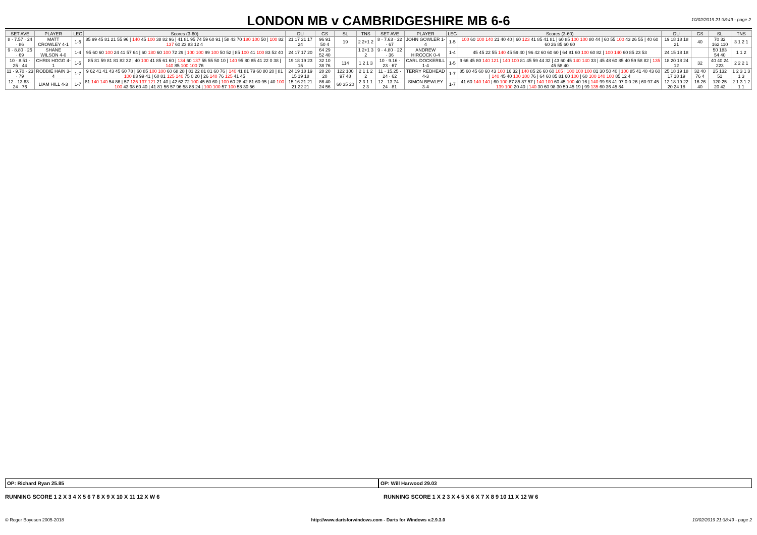LONDON MB v CAMBRIDGESHIRE MB 6-6
10/02/2019 21:38:49 - page 2
| SET AVE | PLAYER | LEG | Scores (3-60) | DU | GS | SL | TNS | SET AVE | PLAYER | LEG | Scores (3-60) | DU | GS | SL | TNS |
| --- | --- | --- | --- | --- | --- | --- | --- | --- | --- | --- | --- | --- | --- | --- | --- |
| 8 · 7.57 · 24 · 86 | MATT CROWLEY 4-1 | 1-5 | 85 99 45 81 21 55 96 / 140 45 100 38 82 96 / 41 81 95 74 59 60 91 / 58 43 70 180 100 50 / 100 82 137 60 23 83 12 4 | 21 17 21 17 24 | 96 91 50 4 | 19 | 2 2+1 2 | 8 · 7.63 · 22 · 67 | JOHN GOWLER 1-4 | 1-5 | 100 60 100 140 21 40 40 / 60 123 41 85 41 81 / 60 85 100 100 80 44 / 60 55 100 43 26 55 / 40 60 60 26 85 60 60 | 19 18 18 18 21 | 40 | 70 32 162 110 | 3 1 2 1 |
| 9 · 8.80 · 25 · 69 | SHANE WILSON 4-0 | 1-4 | 95 60 60 100 24 41 57 64 / 60 180 60 100 72 29 / 100 100 99 100 50 52 / 85 100 41 100 83 52 40 | 24 17 17 20 | 64 29 52 40 | | 1 2+1 3 2 | 9 · 4.80 · 22 · 36 | ANDREW HIRCOCK 0-4 | 1-4 | 45 45 22 55 140 45 59 40 / 96 42 60 60 60 / 64 81 60 100 60 82 / 100 140 60 85 23 53 | 24 15 18 18 | | 50 183 54 40 | 1 1 2 |
| 10 · 8.51 · 25 · 44 | CHRIS HOGG 4-1 | 1-5 | 85 81 59 81 81 82 32 / 40 100 41 85 61 60 / 134 60 137 55 55 50 10 / 140 95 80 85 41 22 0 38 / 140 85 100 100 76 | 19 18 19 23 15 | 32 10 38 76 | 114 | 1 2 1 3 | 10 · 9.16 · 23 · 67 | CARL DOCKERILL 1-4 | 1-5 | 9 66 45 80 140 121 / 140 100 81 45 59 44 32 / 43 60 45 140 140 33 / 45 48 60 85 40 59 58 82 / 135 45 58 40 | 18 20 18 24 12 | 32 | 40 40 24 223 | 2 2 2 1 |
| 11 · 9.70 · 23 · 79 | ROBBIE HAIN 3-4 | 1-7 | 9 62 41 41 43 45 60 78 / 60 85 100 100 60 68 28 / 81 22 81 81 60 76 / 140 41 81 79 60 80 20 / 81 100 83 99 41 / 60 81 125 140 75 0 20 / 26 140 76 125 41 45 | 24 19 18 19 15 19 18 | 28 20 20 | 122 100 97 48 | 2 1 1 2 2 | 11 · 15.25 · 24 · 62 | TERRY REDHEAD 4-3 | 1-7 | 85 60 45 60 60 43 100 16 32 / 140 85 26 60 60 105 / 100 100 100 81 30 50 40 / 100 85 41 40 43 60 / 140 45 40 100 100 76 / 64 60 85 81 60 100 / 60 100 140 100 85 12 4 | 25 18 19 18 17 18 19 | 32 40 76 4 | 25 132 51 | 1 2 3 1 3 1 3 |
| 12 · 13.63 · 24 · 76 | LIAM HILL 4-3 | 1-7 | 81 140 140 54 86 / 57 125 137 121 21 40 / 42 62 72 100 45 60 60 / 100 60 28 42 81 60 95 / 40 100 100 43 98 60 40 / 41 81 56 57 96 58 88 24 / 100 100 57 100 58 30 56 | 15 16 21 21 21 22 21 | 86 40 24 56 | 60 35 20 | 2 3 1 1 2 3 | 12 · 13.74 · 24 · 81 | SIMON BEWLEY 3-4 | 1-7 | 41 60 140 140 / 60 100 87 85 87 57 / 140 100 60 45 100 40 16 / 140 99 98 41 97 0 0 26 / 60 97 45 139 100 20 40 / 140 30 60 98 30 59 45 19 / 99 135 60 36 45 84 | 12 18 19 22 20 24 18 | 16 26 40 | 120 25 20 42 | 2 1 3 1 2 1 1 |
OP: Richard Ryan 25.85 OP: Will Harwood 29.03
RUNNING SCORE 1 2 X 3 4 X 5 6 7 8 X 9 X 10 X 11 12 X W 6
RUNNING SCORE 1 X 2 3 X 4 5 X 6 X 7 X 8 9 10 11 X 12 W 6
© Roger Boyesen 2005-2018 http://www.dartsforwindows.com - Darts for Windows v.2.9.3.0 10/02/2019 21:38:49 - page 2